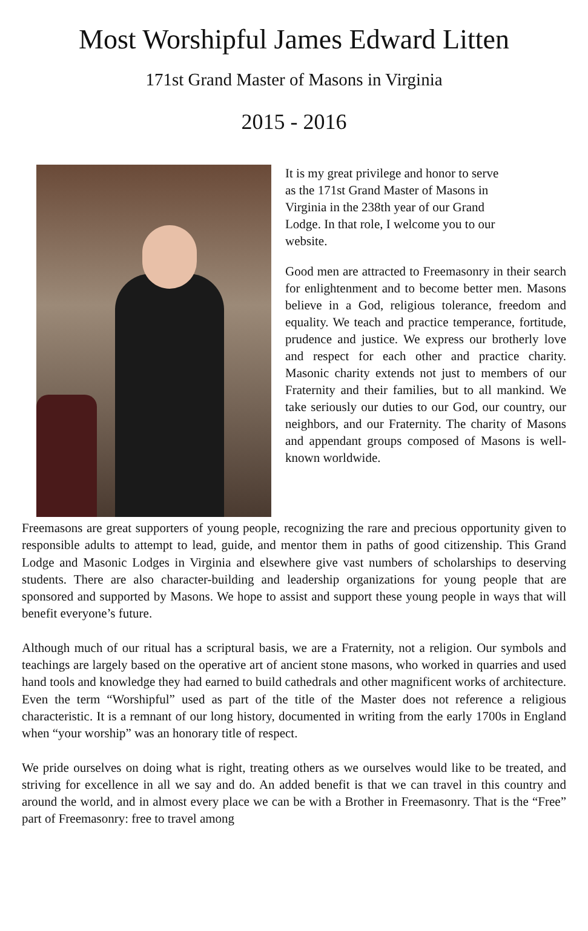Most Worshipful James Edward Litten
171st Grand Master of Masons in Virginia
2015 - 2016
It is my great privilege and honor to serve
as the 171st Grand Master of Masons in
Virginia in the 238th year of our Grand
Lodge. In that role, I welcome you to our
website.
Good men are attracted to Freemasonry in their search for enlightenment and to become better men. Masons believe in a God, religious tolerance, freedom and equality. We teach and practice temperance, fortitude, prudence and justice. We express our brotherly love and respect for each other and practice charity. Masonic charity extends not just to members of our Fraternity and their families, but to all mankind. We take seriously our duties to our God, our country, our neighbors, and our Fraternity. The charity of Masons and appendant groups composed of Masons is well-known worldwide.
Freemasons are great supporters of young people, recognizing the rare and precious opportunity given to responsible adults to attempt to lead, guide, and mentor them in paths of good citizenship. This Grand Lodge and Masonic Lodges in Virginia and elsewhere give vast numbers of scholarships to deserving students. There are also character-building and leadership organizations for young people that are sponsored and supported by Masons. We hope to assist and support these young people in ways that will benefit everyone’s future.
Although much of our ritual has a scriptural basis, we are a Fraternity, not a religion. Our symbols and teachings are largely based on the operative art of ancient stone masons, who worked in quarries and used hand tools and knowledge they had earned to build cathedrals and other magnificent works of architecture. Even the term “Worshipful” used as part of the title of the Master does not reference a religious characteristic. It is a remnant of our long history, documented in writing from the early 1700s in England when “your worship” was an honorary title of respect.
We pride ourselves on doing what is right, treating others as we ourselves would like to be treated, and striving for excellence in all we say and do. An added benefit is that we can travel in this country and around the world, and in almost every place we can be with a Brother in Freemasonry. That is the “Free” part of Freemasonry: free to travel among